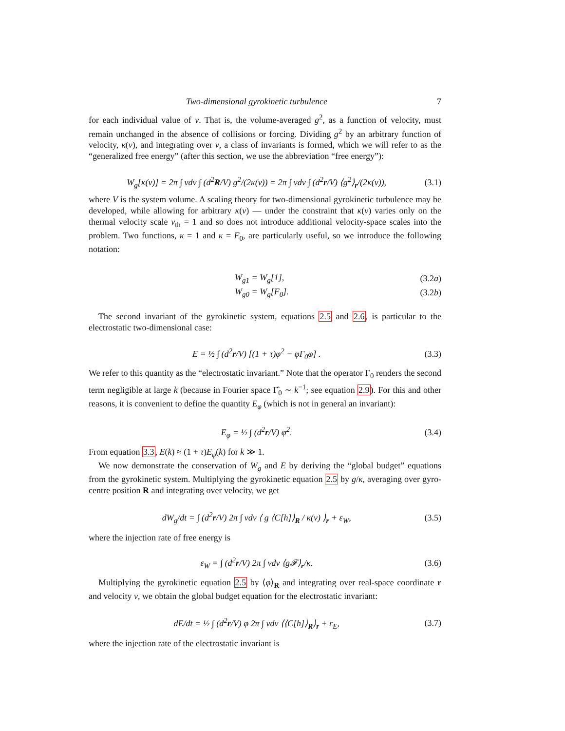Two-dimensional gyrokinetic turbulence 7
for each individual value of v. That is, the volume-averaged g<sup>2</sup>, as a function of velocity, must remain unchanged in the absence of collisions or forcing. Dividing g<sup>2</sup> by an arbitrary function of velocity, κ(v), and integrating over v, a class of invariants is formed, which we will refer to as the “generalized free energy” (after this section, we use the abbreviation “free energy”):
W<sub>g</sub>[κ(v)] = 2π ∫ vdv ∫ (d<sup>2</sup>R/V) g<sup>2</sup>/(2κ(v)) = 2π ∫ vdv ∫ (d<sup>2</sup>r/V) ⟨g<sup>2</sup>⟩<sub>r</sub>/(2κ(v)), (3.1)
where V is the system volume. A scaling theory for two-dimensional gyrokinetic turbulence may be developed, while allowing for arbitrary κ(v) — under the constraint that κ(v) varies only on the thermal velocity scale v<sub>th</sub> = 1 and so does not introduce additional velocity-space scales into the problem. Two functions, κ = 1 and κ = F<sub>0</sub>, are particularly useful, so we introduce the following notation:
W<sub>g1</sub> = W<sub>g</sub>[1], (3.2a)
W<sub>g0</sub> = W<sub>g</sub>[F<sub>0</sub>]. (3.2b)
The second invariant of the gyrokinetic system, equations 2.5 and 2.6, is particular to the electrostatic two-dimensional case:
E = ½ ∫ (d<sup>2</sup>r/V) [(1 + τ)φ<sup>2</sup> − φΓ<sub>0</sub>φ] . (3.3)
We refer to this quantity as the “electrostatic invariant.” Note that the operator Γ<sub>0</sub> renders the second term negligible at large k (because in Fourier space Γ̂<sub>0</sub> ∼ k<sup>−1</sup>; see equation 2.9). For this and other reasons, it is convenient to define the quantity E<sub>φ</sub> (which is not in general an invariant):
E<sub>φ</sub> = ½ ∫ (d<sup>2</sup>r/V) φ<sup>2</sup>. (3.4)
From equation 3.3, E(k) ≈ (1 + τ)E<sub>φ</sub>(k) for k ≫ 1.
We now demonstrate the conservation of W<sub>g</sub> and E by deriving the “global budget” equations from the gyrokinetic system. Multiplying the gyrokinetic equation 2.5 by g/κ, averaging over gyro-centre position R and integrating over velocity, we get
dW<sub>g</sub>/dt = ∫ (d<sup>2</sup>r/V) 2π ∫ vdv ⟨ g ⟨C[h]⟩<sub>R</sub> / κ(v) ⟩<sub>r</sub> + ε<sub>W</sub>, (3.5)
where the injection rate of free energy is
ε<sub>W</sub> = ∫ (d<sup>2</sup>r/V) 2π ∫ vdv ⟨g𝓕⟩<sub>r</sub>/κ. (3.6)
Multiplying the gyrokinetic equation 2.5 by ⟨φ⟩<sub>R</sub> and integrating over real-space coordinate r and velocity v, we obtain the global budget equation for the electrostatic invariant:
dE/dt = ½ ∫ (d<sup>2</sup>r/V) φ 2π ∫ vdv ⟨⟨C[h]⟩<sub>R</sub>⟩<sub>r</sub> + ε<sub>E</sub>, (3.7)
where the injection rate of the electrostatic invariant is